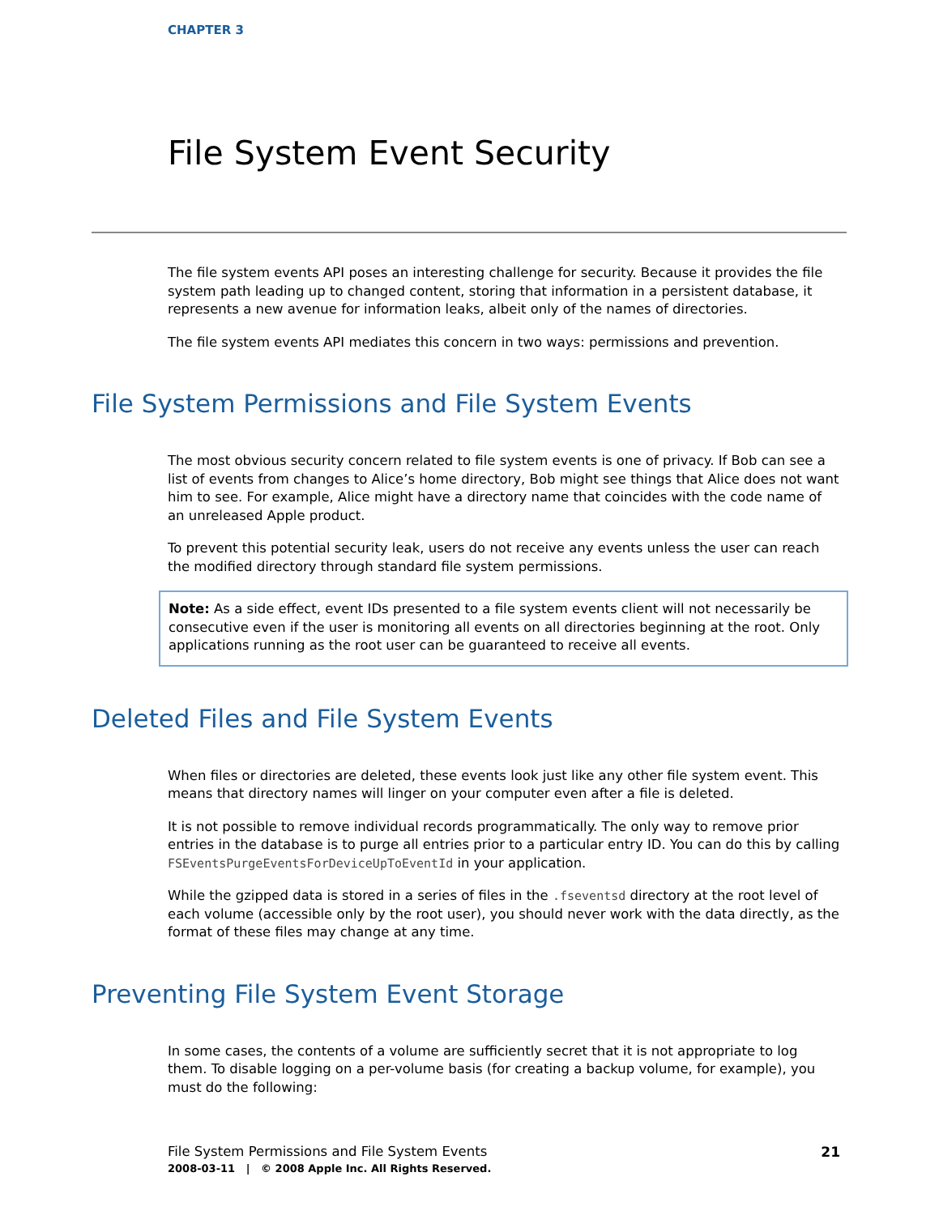CHAPTER 3
File System Event Security
The file system events API poses an interesting challenge for security. Because it provides the file system path leading up to changed content, storing that information in a persistent database, it represents a new avenue for information leaks, albeit only of the names of directories.
The file system events API mediates this concern in two ways: permissions and prevention.
File System Permissions and File System Events
The most obvious security concern related to file system events is one of privacy. If Bob can see a list of events from changes to Alice’s home directory, Bob might see things that Alice does not want him to see. For example, Alice might have a directory name that coincides with the code name of an unreleased Apple product.
To prevent this potential security leak, users do not receive any events unless the user can reach the modified directory through standard file system permissions.
Note: As a side effect, event IDs presented to a file system events client will not necessarily be consecutive even if the user is monitoring all events on all directories beginning at the root. Only applications running as the root user can be guaranteed to receive all events.
Deleted Files and File System Events
When files or directories are deleted, these events look just like any other file system event. This means that directory names will linger on your computer even after a file is deleted.
It is not possible to remove individual records programmatically. The only way to remove prior entries in the database is to purge all entries prior to a particular entry ID. You can do this by calling FSEventsPurgeEventsForDeviceUpToEventId in your application.
While the gzipped data is stored in a series of files in the .fseventsd directory at the root level of each volume (accessible only by the root user), you should never work with the data directly, as the format of these files may change at any time.
Preventing File System Event Storage
In some cases, the contents of a volume are sufficiently secret that it is not appropriate to log them. To disable logging on a per-volume basis (for creating a backup volume, for example), you must do the following:
21 File System Permissions and File System Events
2008-03-11 | © 2008 Apple Inc. All Rights Reserved.